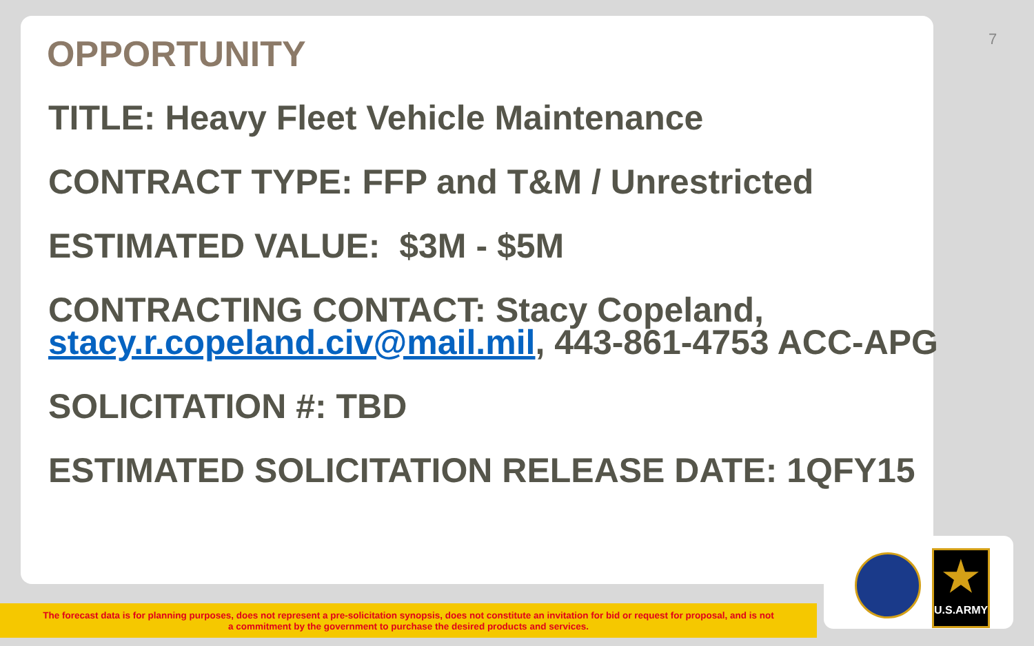7
OPPORTUNITY
TITLE: Heavy Fleet Vehicle Maintenance
CONTRACT TYPE: FFP and T&M / Unrestricted
ESTIMATED VALUE: $3M - $5M
CONTRACTING CONTACT: Stacy Copeland, stacy.r.copeland.civ@mail.mil, 443-861-4753 ACC-APG
SOLICITATION #: TBD
ESTIMATED SOLICITATION RELEASE DATE: 1QFY15
★
U.S.ARMY
The forecast data is for planning purposes, does not represent a pre-solicitation synopsis, does not constitute an invitation for bid or request for proposal, and is not
a commitment by the government to purchase the desired products and services.